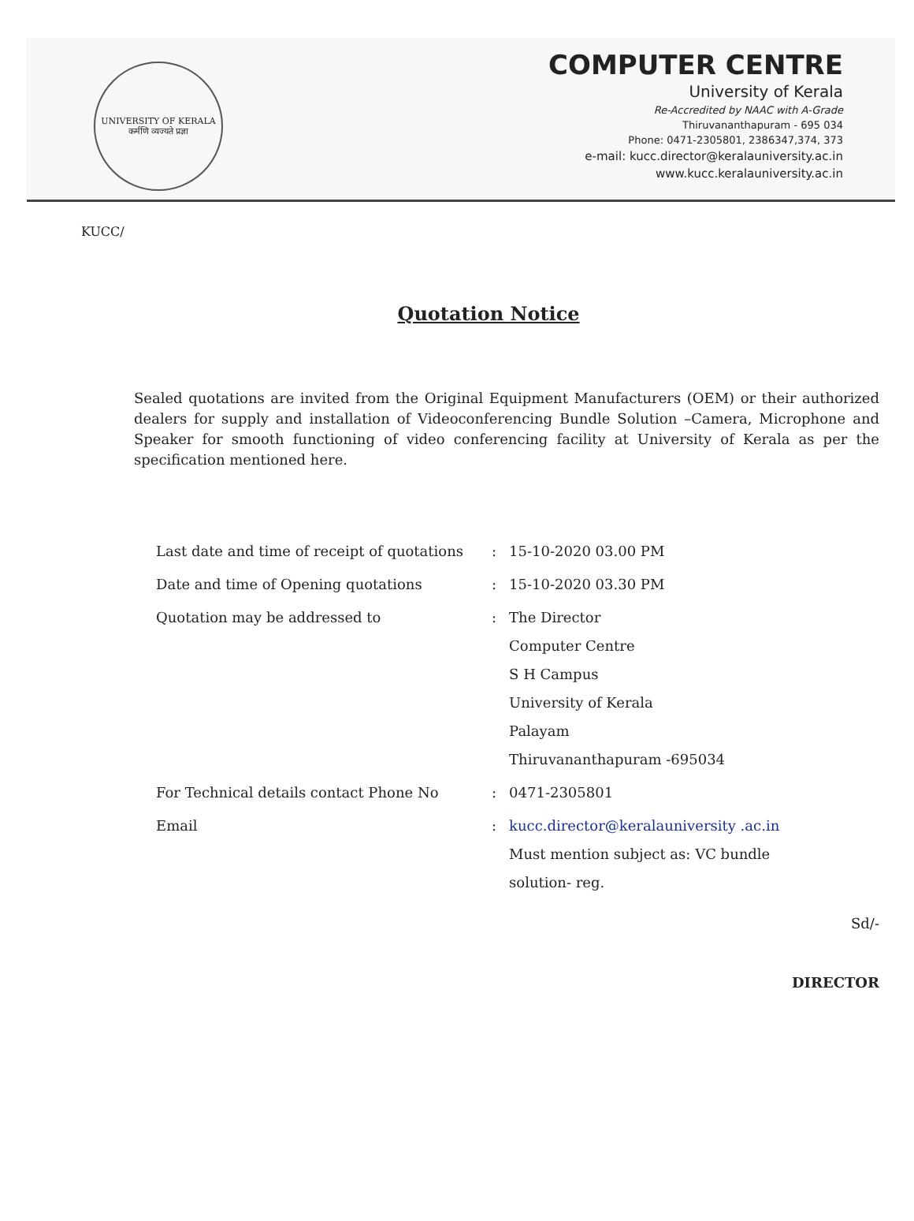UNIVERSITY OF KERALA
कर्मणि व्यज्यते प्रज्ञा
COMPUTER CENTRE
University of Kerala
Re-Accredited by NAAC with A-Grade
Thiruvananthapuram - 695 034
Phone: 0471-2305801, 2386347,374, 373
e-mail: kucc.director@keralauniversity.ac.in
www.kucc.keralauniversity.ac.in
KUCC/
Quotation Notice
Sealed quotations are invited from the Original Equipment Manufacturers (OEM) or their authorized dealers for supply and installation of Videoconferencing Bundle Solution –Camera, Microphone and Speaker for smooth functioning of video conferencing facility at University of Kerala as per the specification mentioned here.
| Last date and time of receipt of quotations | : | 15-10-2020 03.00 PM |
| Date and time of Opening quotations | : | 15-10-2020 03.30 PM |
| Quotation may be addressed to | : | The Director Computer Centre S H Campus University of Kerala Palayam Thiruvananthapuram -695034 |
| For Technical details contact Phone No | : | 0471-2305801 |
| Email | : | kucc.director@keralauniversity .ac.in Must mention subject as: VC bundle solution- reg. |
Sd/-
DIRECTOR